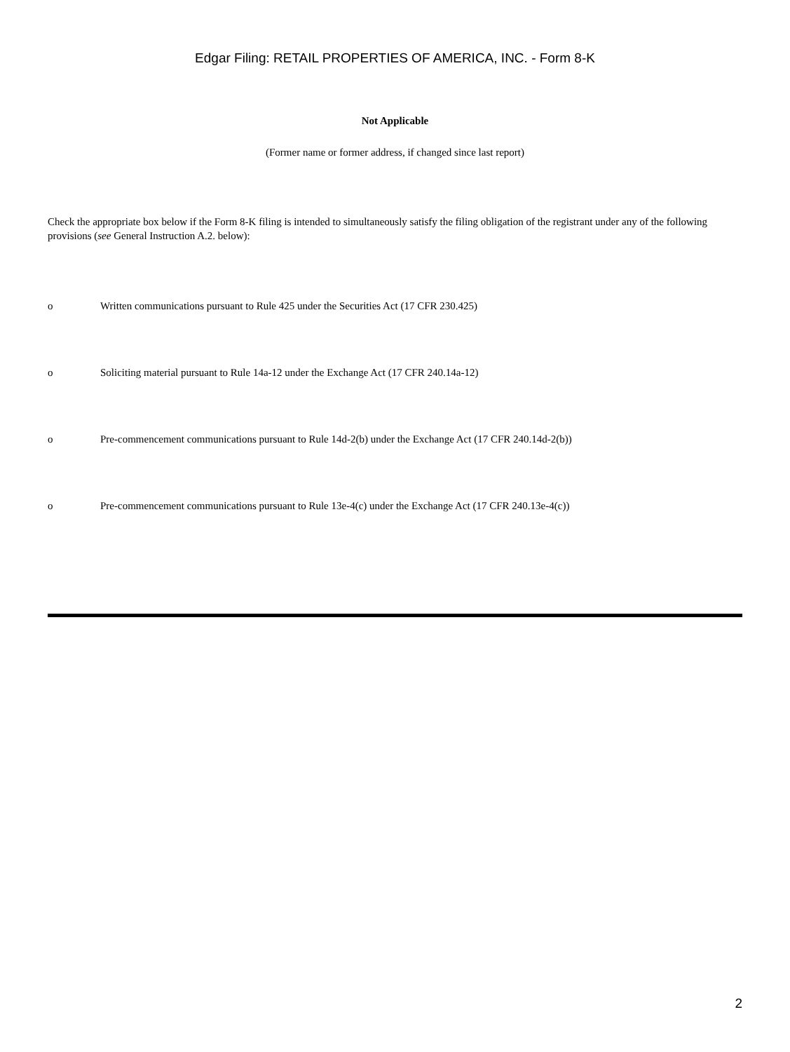Edgar Filing: RETAIL PROPERTIES OF AMERICA, INC. - Form 8-K
Not Applicable
(Former name or former address, if changed since last report)
Check the appropriate box below if the Form 8-K filing is intended to simultaneously satisfy the filing obligation of the registrant under any of the following provisions (see General Instruction A.2. below):
o Written communications pursuant to Rule 425 under the Securities Act (17 CFR 230.425)
o Soliciting material pursuant to Rule 14a-12 under the Exchange Act (17 CFR 240.14a-12)
o Pre-commencement communications pursuant to Rule 14d-2(b) under the Exchange Act (17 CFR 240.14d-2(b))
o Pre-commencement communications pursuant to Rule 13e-4(c) under the Exchange Act (17 CFR 240.13e-4(c))
2